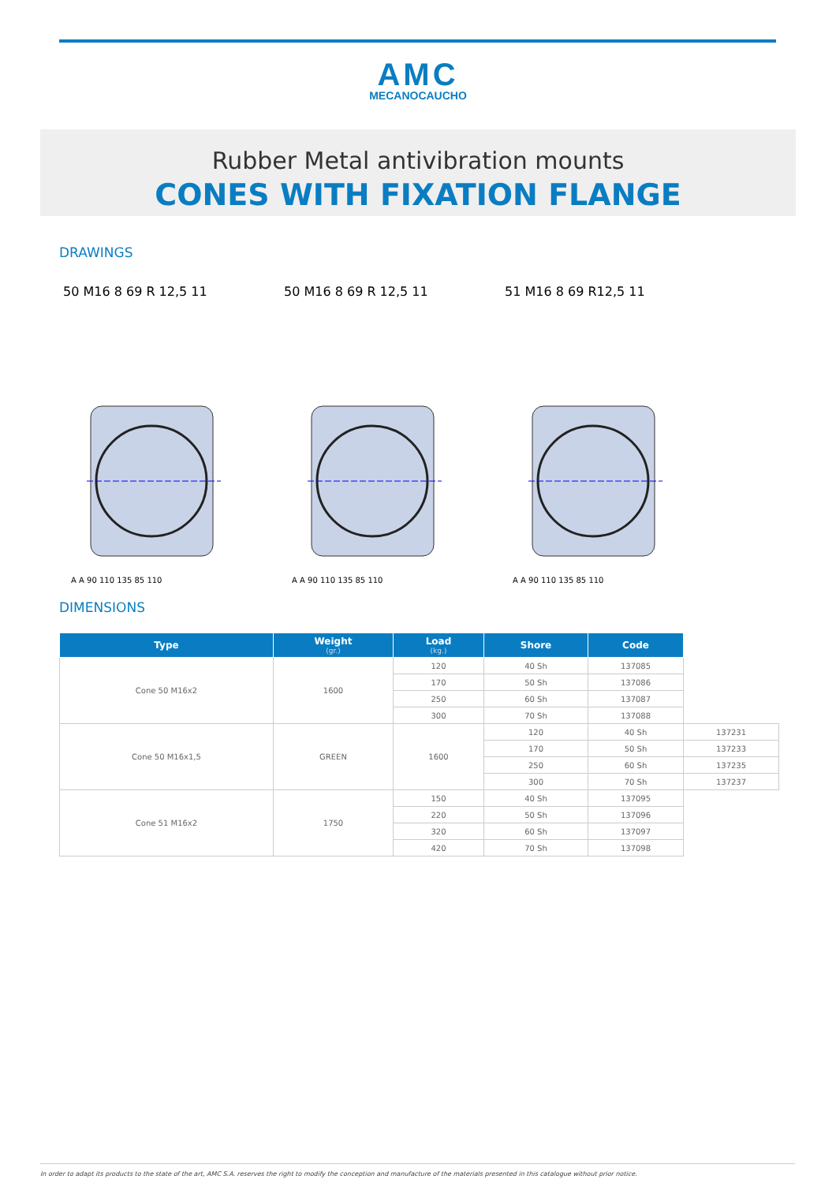AMC
MECANOCAUCHO
Rubber Metal antivibration mounts
CONES WITH FIXATION FLANGE
DRAWINGS
50 M16 8 69 R 12,5 11
A A 90 110 135 85 110
50 M16 8 69 R 12,5 11
A A 90 110 135 85 110
51 M16 8 69 R12,5 11
A A 90 110 135 85 110
DIMENSIONS
| Type | Weight (gr.) | Load (kg.) | Shore | Code | |
| --- | --- | --- | --- | --- | --- |
| Cone 50 M16x2 | 1600 | 120 | 40 Sh | 137085 | |
| | | 170 | 50 Sh | 137086 | |
| | | 250 | 60 Sh | 137087 | |
| | | 300 | 70 Sh | 137088 | |
| Cone 50 M16x1,5 | GREEN | 1600 | 120 | 40 Sh | 137231 |
| | | | 170 | 50 Sh | 137233 |
| | | | 250 | 60 Sh | 137235 |
| | | | 300 | 70 Sh | 137237 |
| Cone 51 M16x2 | 1750 | 150 | 40 Sh | 137095 | |
| | | 220 | 50 Sh | 137096 | |
| | | 320 | 60 Sh | 137097 | |
| | | 420 | 70 Sh | 137098 | |
In order to adapt its products to the state of the art, AMC S.A. reserves the right to modify the conception and manufacture of the materials presented in this catalogue without prior notice.